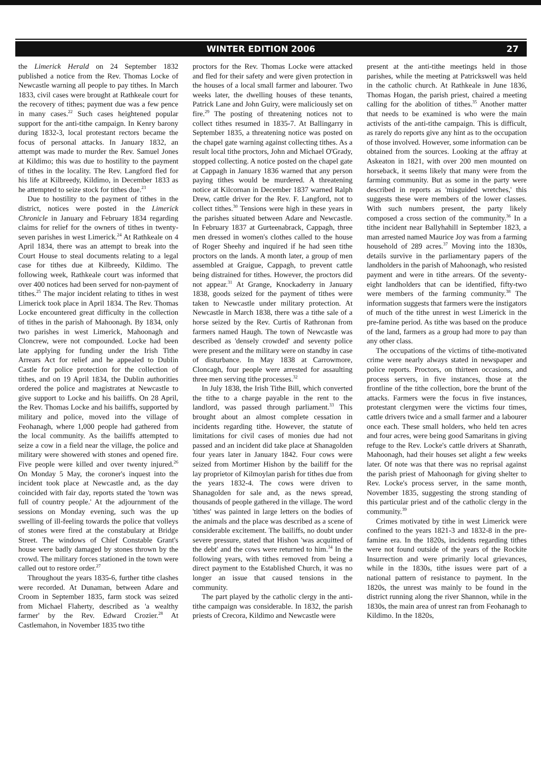WINTER EDITION 2006 27
the Limerick Herald on 24 September 1832 published a notice from the Rev. Thomas Locke of Newcastle warning all people to pay tithes. In March 1833, civil cases were brought at Rathkeale court for the recovery of tithes; payment due was a few pence in many cases.<sup>22</sup> Such cases heightened popular support for the anti-tithe campaign. In Kenry barony during 1832-3, local protestant rectors became the focus of personal attacks. In January 1832, an attempt was made to murder the Rev. Samuel Jones at Kildimo; this was due to hostility to the payment of tithes in the locality. The Rev. Langford fled for his life at Kilbreedy, Kildimo, in December 1833 as he attempted to seize stock for tithes due.<sup>23</sup>
Due to hostility to the payment of tithes in the district, notices were posted in the Limerick Chronicle in January and February 1834 regarding claims for relief for the owners of tithes in twenty-seven parishes in west Limerick.<sup>24</sup> At Rathkeale on 4 April 1834, there was an attempt to break into the Court House to steal documents relating to a legal case for tithes due at Kilbreedy, Kildimo. The following week, Rathkeale court was informed that over 400 notices had been served for non-payment of tithes.<sup>25</sup> The major incident relating to tithes in west Limerick took place in April 1834. The Rev. Thomas Locke encountered great difficulty in the collection of tithes in the parish of Mahoonagh. By 1834, only two parishes in west Limerick, Mahoonagh and Cloncrew, were not compounded. Locke had been late applying for funding under the Irish Tithe Arrears Act for relief and he appealed to Dublin Castle for police protection for the collection of tithes, and on 19 April 1834, the Dublin authorities ordered the police and magistrates at Newcastle to give support to Locke and his bailiffs. On 28 April, the Rev. Thomas Locke and his bailiffs, supported by military and police, moved into the village of Feohanagh, where 1,000 people had gathered from the local community. As the bailiffs attempted to seize a cow in a field near the village, the police and military were showered with stones and opened fire. Five people were killed and over twenty injured.<sup>26</sup> On Monday 5 May, the coroner's inquest into the incident took place at Newcastle and, as the day coincided with fair day, reports stated the 'town was full of country people.' At the adjournment of the sessions on Monday evening, such was the up swelling of ill-feeling towards the police that volleys of stones were fired at the constabulary at Bridge Street. The windows of Chief Constable Grant's house were badly damaged by stones thrown by the crowd. The military forces stationed in the town were called out to restore order.<sup>27</sup>
Throughout the years 1835-6, further tithe clashes were recorded. At Dunaman, between Adare and Croom in September 1835, farm stock was seized from Michael Flaherty, described as 'a wealthy farmer' by the Rev. Edward Crozier.<sup>28</sup> At Castlemahon, in November 1835 two tithe
proctors for the Rev. Thomas Locke were attacked and fled for their safety and were given protection in the houses of a local small farmer and labourer. Two weeks later, the dwelling houses of these tenants, Patrick Lane and John Guiry, were maliciously set on fire.<sup>29</sup> The posting of threatening notices not to collect tithes resumed in 1835-7. At Ballingarry in September 1835, a threatening notice was posted on the chapel gate warning against collecting tithes. As a result local tithe proctors, John and Michael O'Grady, stopped collecting. A notice posted on the chapel gate at Cappagh in January 1836 warned that any person paying tithes would be murdered. A threatening notice at Kilcornan in December 1837 warned Ralph Drew, cattle driver for the Rev. F. Langford, not to collect tithes.<sup>30</sup> Tensions were high in these years in the parishes situated between Adare and Newcastle. In February 1837 at Gurteenabrack, Cappagh, three men dressed in women's clothes called to the house of Roger Sheehy and inquired if he had seen tithe proctors on the lands. A month later, a group of men assembled at Graigue, Cappagh, to prevent cattle being distrained for tithes. However, the proctors did not appear.<sup>31</sup> At Grange, Knockaderry in January 1838, goods seized for the payment of tithes were taken to Newcastle under military protection. At Newcastle in March 1838, there was a tithe sale of a horse seized by the Rev. Curtis of Rathronan from farmers named Haugh. The town of Newcastle was described as 'densely crowded' and seventy police were present and the military were on standby in case of disturbance. In May 1838 at Carrowmore, Cloncagh, four people were arrested for assaulting three men serving tithe processes.<sup>32</sup>
In July 1838, the Irish Tithe Bill, which converted the tithe to a charge payable in the rent to the landlord, was passed through parliament.<sup>33</sup> This brought about an almost complete cessation in incidents regarding tithe. However, the statute of limitations for civil cases of monies due had not passed and an incident did take place at Shanagolden four years later in January 1842. Four cows were seized from Mortimer Hishon by the bailiff for the lay proprietor of Kilmoylan parish for tithes due from the years 1832-4. The cows were driven to Shanagolden for sale and, as the news spread, thousands of people gathered in the village. The word 'tithes' was painted in large letters on the bodies of the animals and the place was described as a scene of considerable excitement. The bailiffs, no doubt under severe pressure, stated that Hishon 'was acquitted of the debt' and the cows were returned to him.<sup>34</sup> In the following years, with tithes removed from being a direct payment to the Established Church, it was no longer an issue that caused tensions in the community.
The part played by the catholic clergy in the anti-tithe campaign was considerable. In 1832, the parish priests of Crecora, Kildimo and Newcastle were
present at the anti-tithe meetings held in those parishes, while the meeting at Patrickswell was held in the catholic church. At Rathkeale in June 1836, Thomas Hogan, the parish priest, chaired a meeting calling for the abolition of tithes.<sup>35</sup> Another matter that needs to be examined is who were the main activists of the anti-tithe campaign. This is difficult, as rarely do reports give any hint as to the occupation of those involved. However, some information can be obtained from the sources. Looking at the affray at Askeaton in 1821, with over 200 men mounted on horseback, it seems likely that many were from the farming community. But as some in the party were described in reports as 'misguided wretches,' this suggests these were members of the lower classes. With such numbers present, the party likely composed a cross section of the community.<sup>36</sup> In a tithe incident near Ballyhahill in September 1823, a man arrested named Maurice Joy was from a farming household of 289 acres.<sup>37</sup> Moving into the 1830s, details survive in the parliamentary papers of the landholders in the parish of Mahoonagh, who resisted payment and were in tithe arrears. Of the seventy-eight landholders that can be identified, fifty-two were members of the farming community.<sup>38</sup> The information suggests that farmers were the instigators of much of the tithe unrest in west Limerick in the pre-famine period. As tithe was based on the produce of the land, farmers as a group had more to pay than any other class.
The occupations of the victims of tithe-motivated crime were nearly always stated in newspaper and police reports. Proctors, on thirteen occasions, and process servers, in five instances, those at the frontline of the tithe collection, bore the brunt of the attacks. Farmers were the focus in five instances, protestant clergymen were the victims four times, cattle drivers twice and a small farmer and a labourer once each. These small holders, who held ten acres and four acres, were being good Samaritans in giving refuge to the Rev. Locke's cattle drivers at Shanrath, Mahoonagh, had their houses set alight a few weeks later. Of note was that there was no reprisal against the parish priest of Mahoonagh for giving shelter to Rev. Locke's process server, in the same month, November 1835, suggesting the strong standing of this particular priest and of the catholic clergy in the community.<sup>39</sup>
Crimes motivated by tithe in west Limerick were confined to the years 1821-3 and 1832-8 in the pre-famine era. In the 1820s, incidents regarding tithes were not found outside of the years of the Rockite Insurrection and were primarily local grievances, while in the 1830s, tithe issues were part of a national pattern of resistance to payment. In the 1820s, the unrest was mainly to be found in the district running along the river Shannon, while in the 1830s, the main area of unrest ran from Feohanagh to Kildimo. In the 1820s,